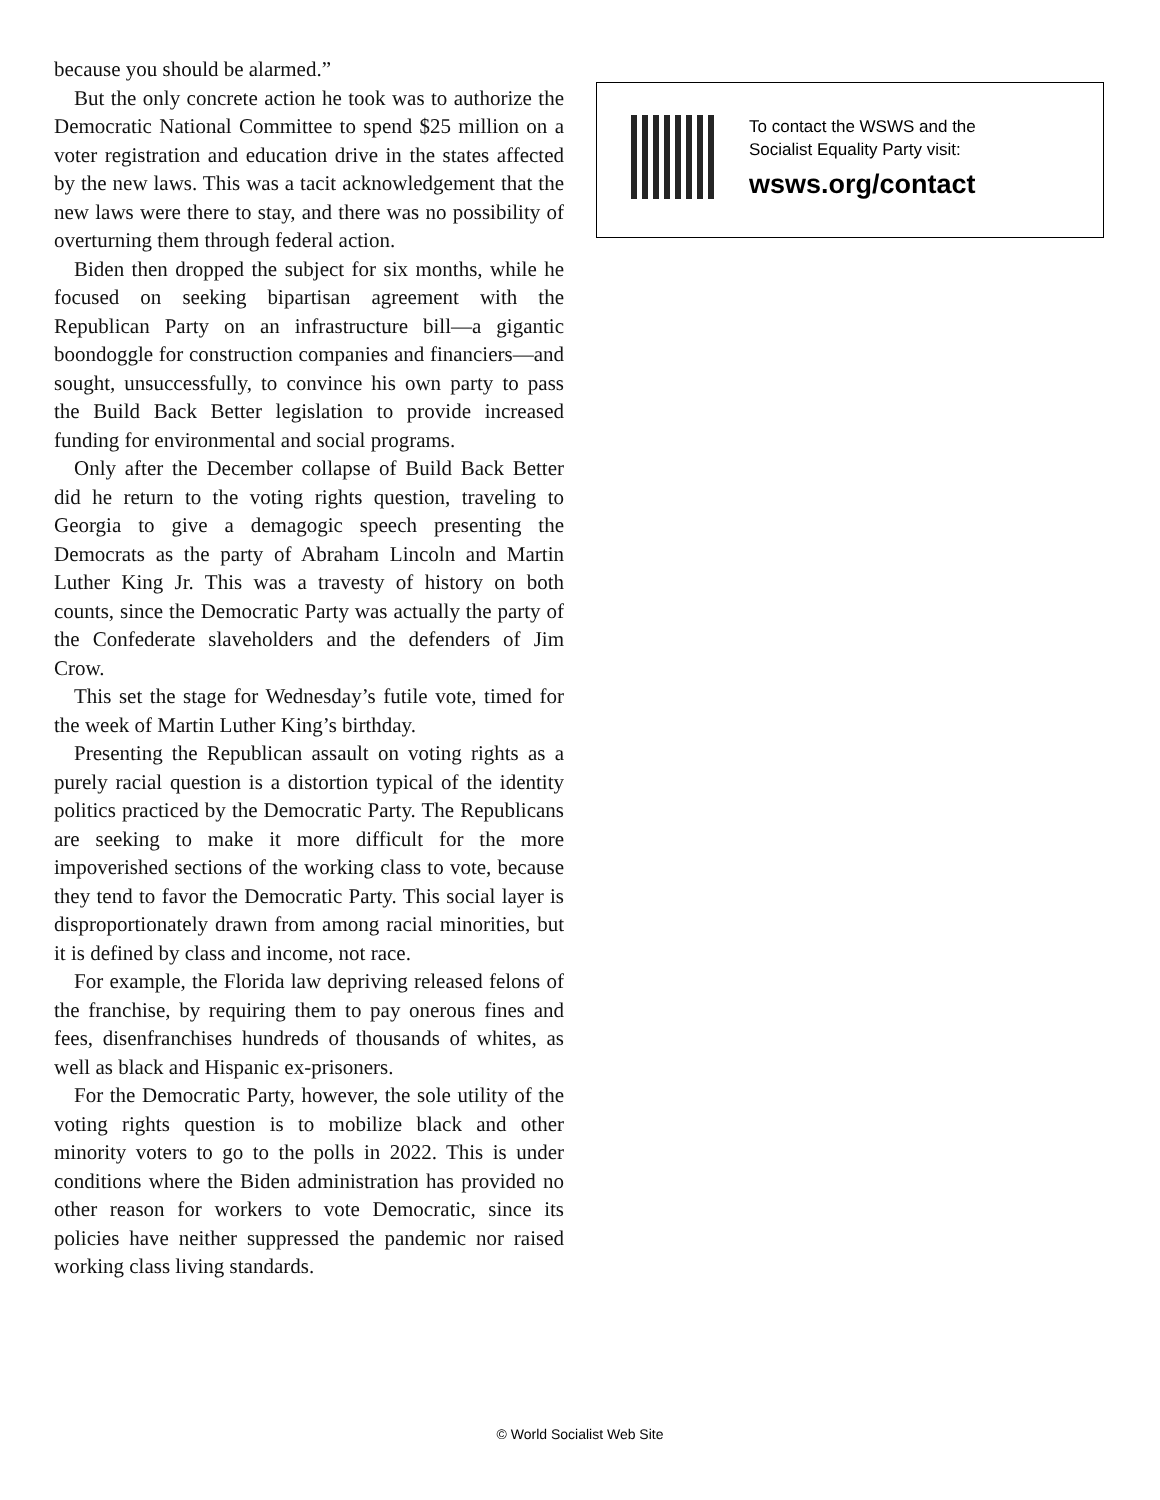because you should be alarmed.”
But the only concrete action he took was to authorize the Democratic National Committee to spend $25 million on a voter registration and education drive in the states affected by the new laws. This was a tacit acknowledgement that the new laws were there to stay, and there was no possibility of overturning them through federal action.
Biden then dropped the subject for six months, while he focused on seeking bipartisan agreement with the Republican Party on an infrastructure bill—a gigantic boondoggle for construction companies and financiers—and sought, unsuccessfully, to convince his own party to pass the Build Back Better legislation to provide increased funding for environmental and social programs.
Only after the December collapse of Build Back Better did he return to the voting rights question, traveling to Georgia to give a demagogic speech presenting the Democrats as the party of Abraham Lincoln and Martin Luther King Jr. This was a travesty of history on both counts, since the Democratic Party was actually the party of the Confederate slaveholders and the defenders of Jim Crow.
This set the stage for Wednesday’s futile vote, timed for the week of Martin Luther King’s birthday.
Presenting the Republican assault on voting rights as a purely racial question is a distortion typical of the identity politics practiced by the Democratic Party. The Republicans are seeking to make it more difficult for the more impoverished sections of the working class to vote, because they tend to favor the Democratic Party. This social layer is disproportionately drawn from among racial minorities, but it is defined by class and income, not race.
For example, the Florida law depriving released felons of the franchise, by requiring them to pay onerous fines and fees, disenfranchises hundreds of thousands of whites, as well as black and Hispanic ex-prisoners.
For the Democratic Party, however, the sole utility of the voting rights question is to mobilize black and other minority voters to go to the polls in 2022. This is under conditions where the Biden administration has provided no other reason for workers to vote Democratic, since its policies have neither suppressed the pandemic nor raised working class living standards.
To contact the WSWS and the
Socialist Equality Party visit:
wsws.org/contact
© World Socialist Web Site